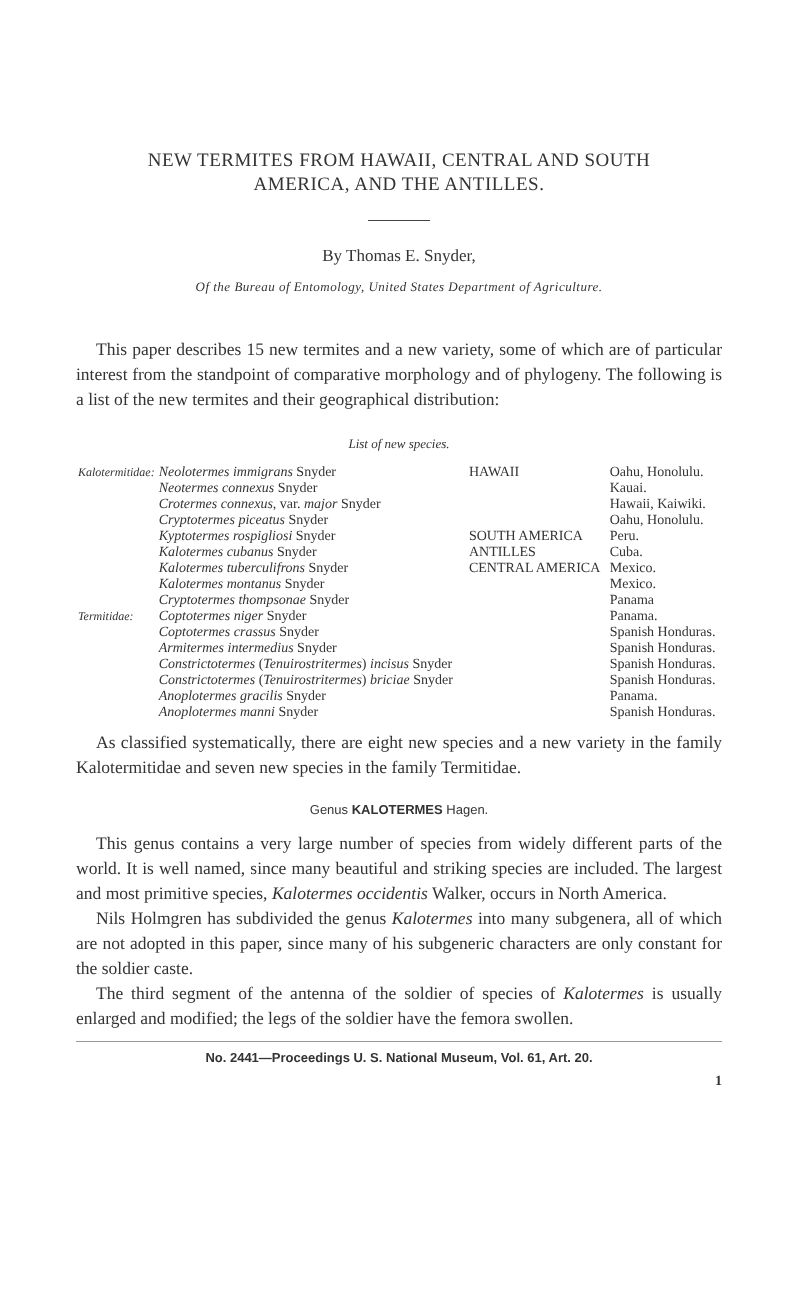NEW TERMITES FROM HAWAII, CENTRAL AND SOUTH
AMERICA, AND THE ANTILLES.
By Thomas E. Snyder,
Of the Bureau of Entomology, United States Department of Agriculture.
This paper describes 15 new termites and a new variety, some of which are of particular interest from the standpoint of comparative morphology and of phylogeny. The following is a list of the new termites and their geographical distribution:
List of new species.
| Kalotermitidae: | Neolotermes immigrans Snyder | HAWAII | Oahu, Honolulu. |
| | Neotermes connexus Snyder | | Kauai. |
| | Crotermes connexus , var. major Snyder | | Hawaii, Kaiwiki. |
| | Cryptotermes piceatus Snyder | | Oahu, Honolulu. |
| | Kyptotermes rospigliosi Snyder | SOUTH AMERICA | Peru. |
| | Kalotermes cubanus Snyder | ANTILLES | Cuba. |
| | Kalotermes tuberculifrons Snyder | CENTRAL AMERICA | Mexico. |
| | Kalotermes montanus Snyder | | Mexico. |
| | Cryptotermes thompsonae Snyder | | Panama |
| Termitidae: | Coptotermes niger Snyder | | Panama. |
| | Coptotermes crassus Snyder | | Spanish Honduras. |
| | Armitermes intermedius Snyder | | Spanish Honduras. |
| | Constrictotermes ( Tenuirostritermes ) incisus Snyder | | Spanish Honduras. |
| | Constrictotermes ( Tenuirostritermes ) briciae Snyder | | Spanish Honduras. |
| | Anoplotermes gracilis Snyder | | Panama. |
| | Anoplotermes manni Snyder | | Spanish Honduras. |
As classified systematically, there are eight new species and a new variety in the family Kalotermitidae and seven new species in the family Termitidae.
Genus KALOTERMES Hagen.
This genus contains a very large number of species from widely different parts of the world. It is well named, since many beautiful and striking species are included. The largest and most primitive species, Kalotermes occidentis Walker, occurs in North America.
Nils Holmgren has subdivided the genus Kalotermes into many subgenera, all of which are not adopted in this paper, since many of his subgeneric characters are only constant for the soldier caste.
The third segment of the antenna of the soldier of species of Kalotermes is usually enlarged and modified; the legs of the soldier have the femora swollen.
No. 2441—Proceedings U. S. National Museum, Vol. 61, Art. 20.
1